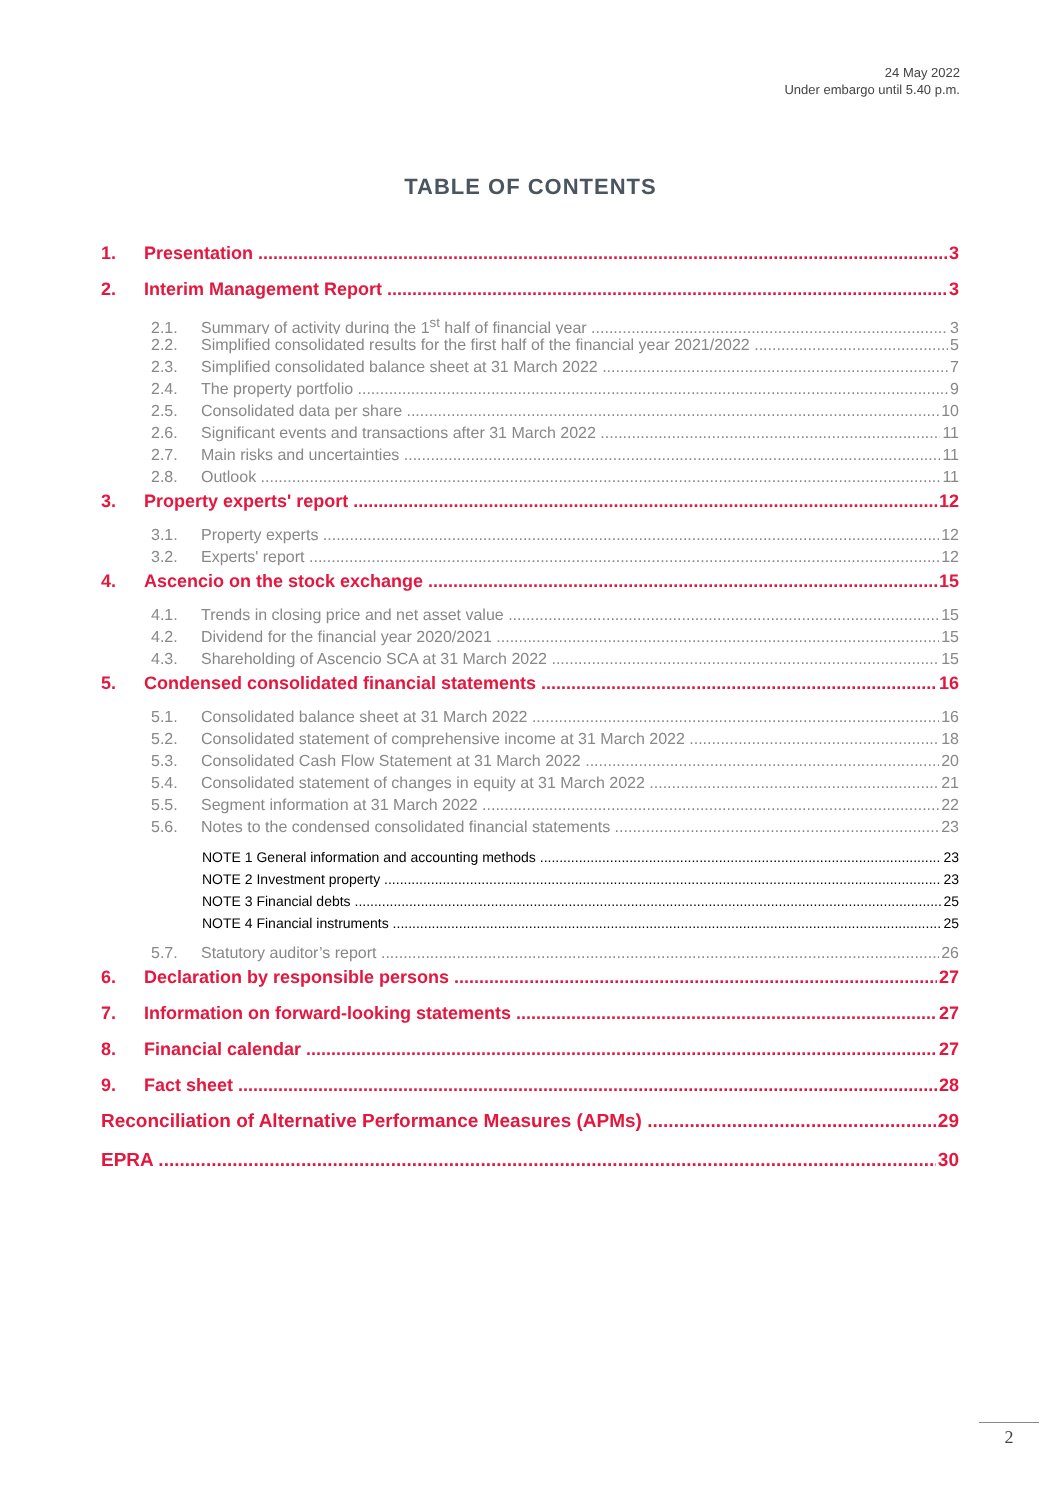24 May 2022
Under embargo until 5.40 p.m.
TABLE OF CONTENTS
1. Presentation 3
2. Interim Management Report 3
2.1. Summary of activity during the 1<sup>st</sup> half of financial year 3
2.2. Simplified consolidated results for the first half of the financial year 2021/2022 5
2.3. Simplified consolidated balance sheet at 31 March 2022 7
2.4. The property portfolio 9
2.5. Consolidated data per share 10
2.6. Significant events and transactions after 31 March 2022 11
2.7. Main risks and uncertainties 11
2.8. Outlook 11
3. Property experts' report 12
3.1. Property experts 12
3.2. Experts' report 12
4. Ascencio on the stock exchange 15
4.1. Trends in closing price and net asset value 15
4.2. Dividend for the financial year 2020/2021 15
4.3. Shareholding of Ascencio SCA at 31 March 2022 15
5. Condensed consolidated financial statements 16
5.1. Consolidated balance sheet at 31 March 2022 16
5.2. Consolidated statement of comprehensive income at 31 March 2022 18
5.3. Consolidated Cash Flow Statement at 31 March 2022 20
5.4. Consolidated statement of changes in equity at 31 March 2022 21
5.5. Segment information at 31 March 2022 22
5.6. Notes to the condensed consolidated financial statements 23
NOTE 1 General information and accounting methods 23
NOTE 2 Investment property 23
NOTE 3 Financial debts 25
NOTE 4 Financial instruments 25
5.7. Statutory auditor’s report 26
6. Declaration by responsible persons 27
7. Information on forward-looking statements 27
8. Financial calendar 27
9. Fact sheet 28
Reconciliation of Alternative Performance Measures (APMs) 29
EPRA 30
2